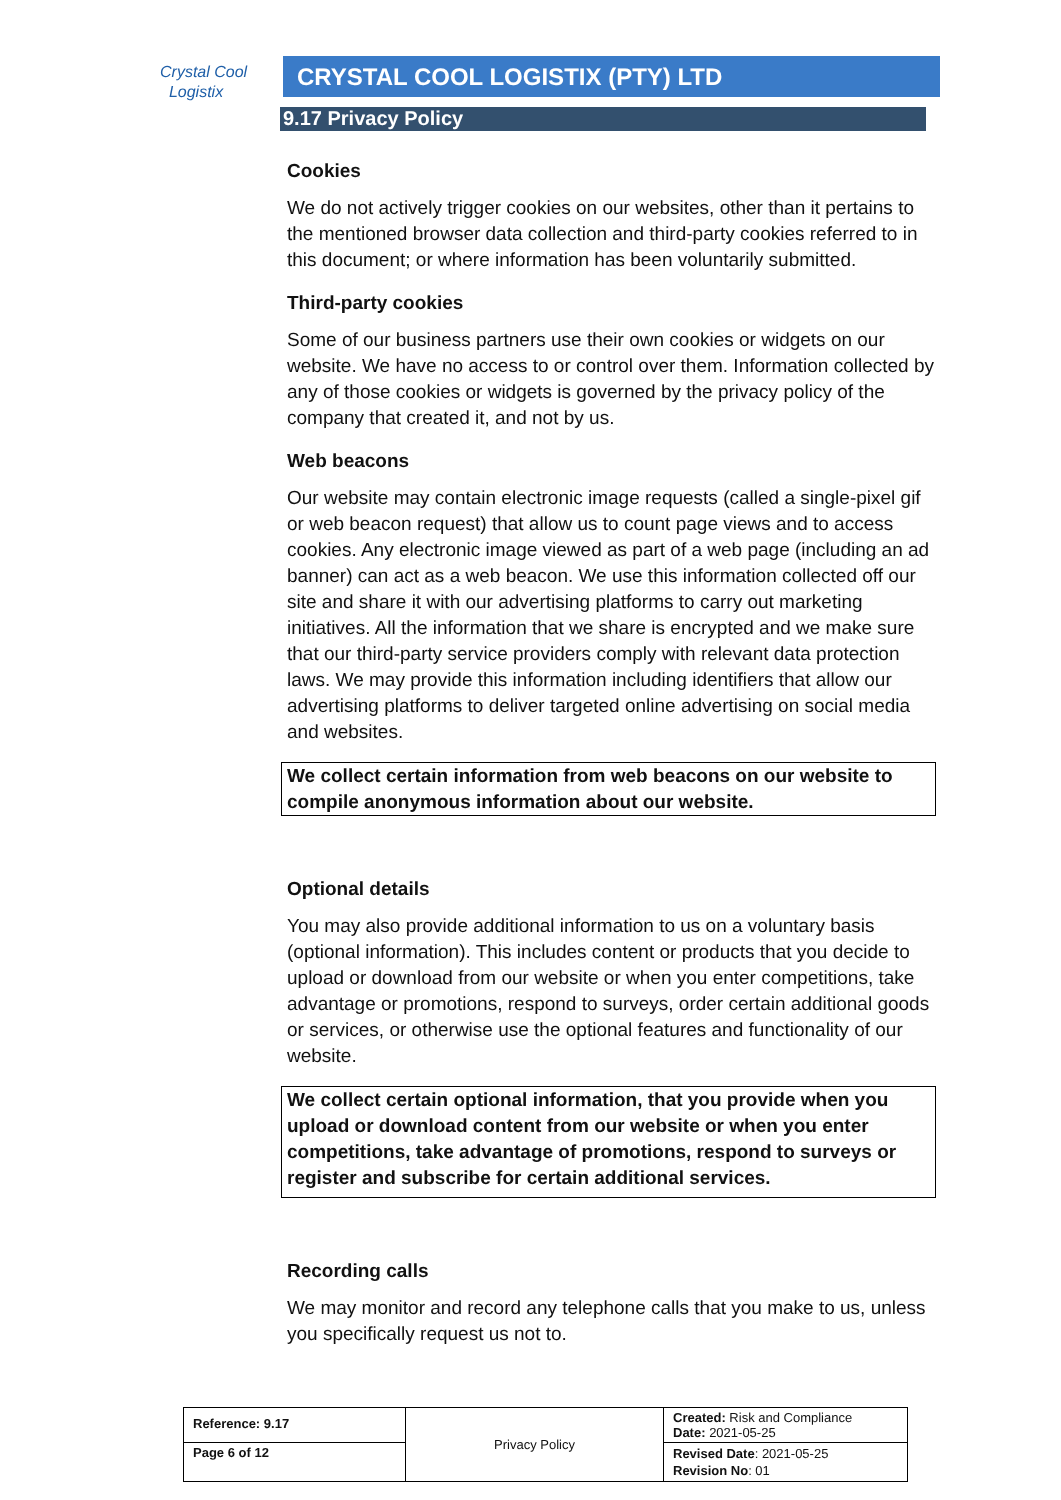Crystal Cool
Logistix
CRYSTAL COOL LOGISTIX (PTY) LTD
9.17 Privacy Policy
Cookies
We do not actively trigger cookies on our websites, other than it pertains to the mentioned browser data collection and third-party cookies referred to in this document; or where information has been voluntarily submitted.
Third-party cookies
Some of our business partners use their own cookies or widgets on our website. We have no access to or control over them. Information collected by any of those cookies or widgets is governed by the privacy policy of the company that created it, and not by us.
Web beacons
Our website may contain electronic image requests (called a single-pixel gif or web beacon request) that allow us to count page views and to access cookies. Any electronic image viewed as part of a web page (including an ad banner) can act as a web beacon. We use this information collected off our site and share it with our advertising platforms to carry out marketing initiatives. All the information that we share is encrypted and we make sure that our third-party service providers comply with relevant data protection laws. We may provide this information including identifiers that allow our advertising platforms to deliver targeted online advertising on social media and websites.
We collect certain information from web beacons on our website to compile anonymous information about our website.
Optional details
You may also provide additional information to us on a voluntary basis (optional information). This includes content or products that you decide to upload or download from our website or when you enter competitions, take advantage or promotions, respond to surveys, order certain additional goods or services, or otherwise use the optional features and functionality of our website.
We collect certain optional information, that you provide when you upload or download content from our website or when you enter competitions, take advantage of promotions, respond to surveys or register and subscribe for certain additional services.
Recording calls
We may monitor and record any telephone calls that you make to us, unless you specifically request us not to.
| Reference: 9.17 | Privacy Policy | Created: Risk and Compliance Date: 2021-05-25 |
| Page 6 of 12 | | Revised Date : 2021-05-25 Revision No : 01 |